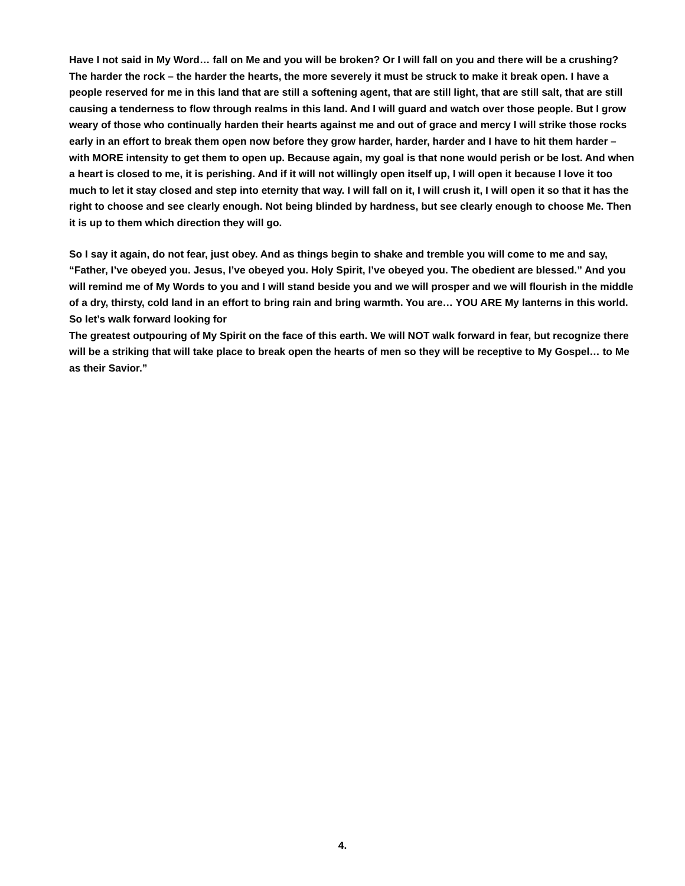Have I not said in My Word… fall on Me and you will be broken? Or I will fall on you and there will be a crushing? The harder the rock – the harder the hearts, the more severely it must be struck to make it break open. I have a people reserved for me in this land that are still a softening agent, that are still light, that are still salt, that are still causing a tenderness to flow through realms in this land. And I will guard and watch over those people. But I grow weary of those who continually harden their hearts against me and out of grace and mercy I will strike those rocks early in an effort to break them open now before they grow harder, harder, harder and I have to hit them harder – with MORE intensity to get them to open up. Because again, my goal is that none would perish or be lost. And when a heart is closed to me, it is perishing. And if it will not willingly open itself up, I will open it because I love it too much to let it stay closed and step into eternity that way. I will fall on it, I will crush it, I will open it so that it has the right to choose and see clearly enough. Not being blinded by hardness, but see clearly enough to choose Me. Then it is up to them which direction they will go.
So I say it again, do not fear, just obey. And as things begin to shake and tremble you will come to me and say, “Father, I’ve obeyed you. Jesus, I’ve obeyed you. Holy Spirit, I’ve obeyed you. The obedient are blessed.” And you will remind me of My Words to you and I will stand beside you and we will prosper and we will flourish in the middle of a dry, thirsty, cold land in an effort to bring rain and bring warmth. You are… YOU ARE My lanterns in this world. So let’s walk forward looking for
The greatest outpouring of My Spirit on the face of this earth. We will NOT walk forward in fear, but recognize there will be a striking that will take place to break open the hearts of men so they will be receptive to My Gospel… to Me as their Savior.”
4.